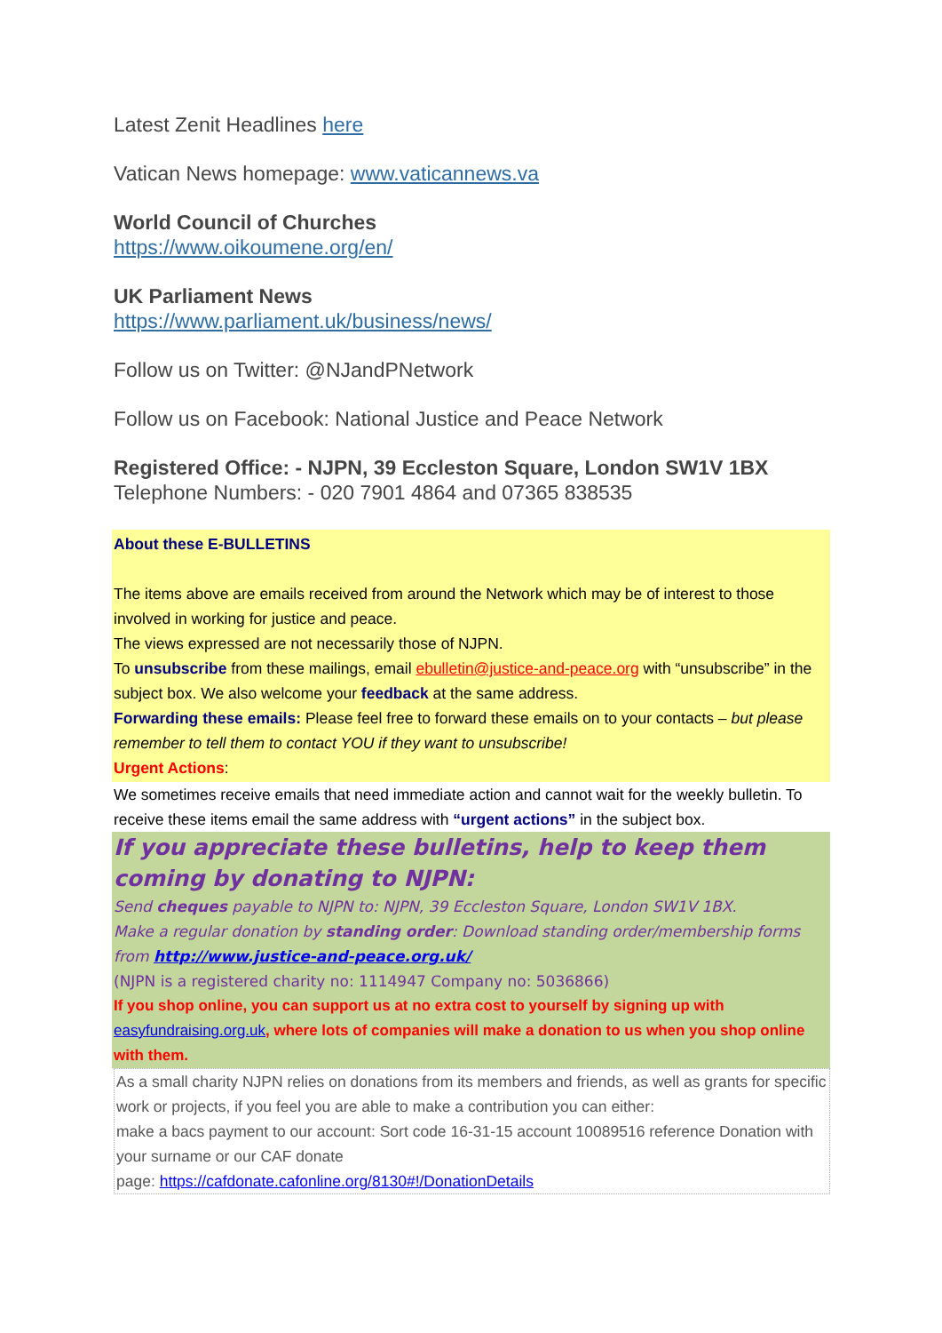Latest Zenit Headlines here
Vatican News homepage: www.vaticannews.va
World Council of Churches
https://www.oikoumene.org/en/
UK Parliament News
https://www.parliament.uk/business/news/
Follow us on Twitter: @NJandPNetwork
Follow us on Facebook: National Justice and Peace Network
Registered Office: - NJPN, 39 Eccleston Square, London SW1V 1BX
Telephone Numbers: - 020 7901 4864 and 07365 838535
About these E-BULLETINS
The items above are emails received from around the Network which may be of interest to those involved in working for justice and peace.
The views expressed are not necessarily those of NJPN.
To unsubscribe from these mailings, email ebulletin@justice-and-peace.org with “unsubscribe” in the subject box. We also welcome your feedback at the same address.
Forwarding these emails: Please feel free to forward these emails on to your contacts – but please remember to tell them to contact YOU if they want to unsubscribe!
Urgent Actions:
We sometimes receive emails that need immediate action and cannot wait for the weekly bulletin. To receive these items email the same address with “urgent actions” in the subject box.
If you appreciate these bulletins, help to keep them coming by donating to NJPN:
Send cheques payable to NJPN to: NJPN, 39 Eccleston Square, London SW1V 1BX.
Make a regular donation by standing order: Download standing order/membership forms from http://www.justice-and-peace.org.uk/
(NJPN is a registered charity no: 1114947 Company no: 5036866)
If you shop online, you can support us at no extra cost to yourself by signing up with easyfundraising.org.uk, where lots of companies will make a donation to us when you shop online with them.
As a small charity NJPN relies on donations from its members and friends, as well as grants for specific work or projects, if you feel you are able to make a contribution you can either:
make a bacs payment to our account: Sort code 16-31-15 account 10089516 reference Donation with your surname or our CAF donate
page: https://cafdonate.cafonline.org/8130#!/DonationDetails